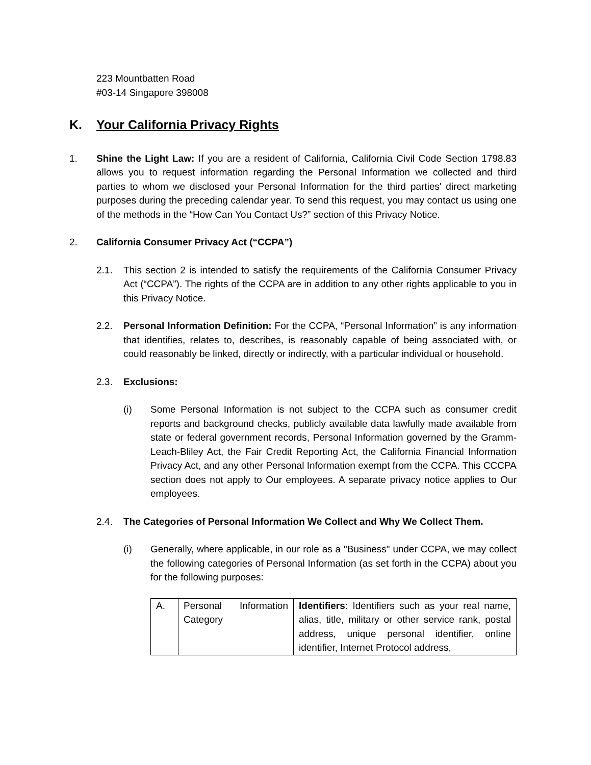223 Mountbatten Road
#03-14 Singapore 398008
K. Your California Privacy Rights
1. Shine the Light Law: If you are a resident of California, California Civil Code Section 1798.83 allows you to request information regarding the Personal Information we collected and third parties to whom we disclosed your Personal Information for the third parties' direct marketing purposes during the preceding calendar year. To send this request, you may contact us using one of the methods in the “How Can You Contact Us?” section of this Privacy Notice.
2. California Consumer Privacy Act (“CCPA”)
2.1. This section 2 is intended to satisfy the requirements of the California Consumer Privacy Act (“CCPA”). The rights of the CCPA are in addition to any other rights applicable to you in this Privacy Notice.
2.2. Personal Information Definition: For the CCPA, “Personal Information” is any information that identifies, relates to, describes, is reasonably capable of being associated with, or could reasonably be linked, directly or indirectly, with a particular individual or household.
2.3. Exclusions:
(i) Some Personal Information is not subject to the CCPA such as consumer credit reports and background checks, publicly available data lawfully made available from state or federal government records, Personal Information governed by the Gramm-Leach-Bliley Act, the Fair Credit Reporting Act, the California Financial Information Privacy Act, and any other Personal Information exempt from the CCPA. This CCCPA section does not apply to Our employees. A separate privacy notice applies to Our employees.
2.4. The Categories of Personal Information We Collect and Why We Collect Them.
(i) Generally, where applicable, in our role as a "Business" under CCPA, we may collect the following categories of Personal Information (as set forth in the CCPA) about you for the following purposes:
| A. | Personal Information Category | Identifiers : Identifiers such as your real name, alias, title, military or other service rank, postal address, unique personal identifier, online identifier, Internet Protocol address, |